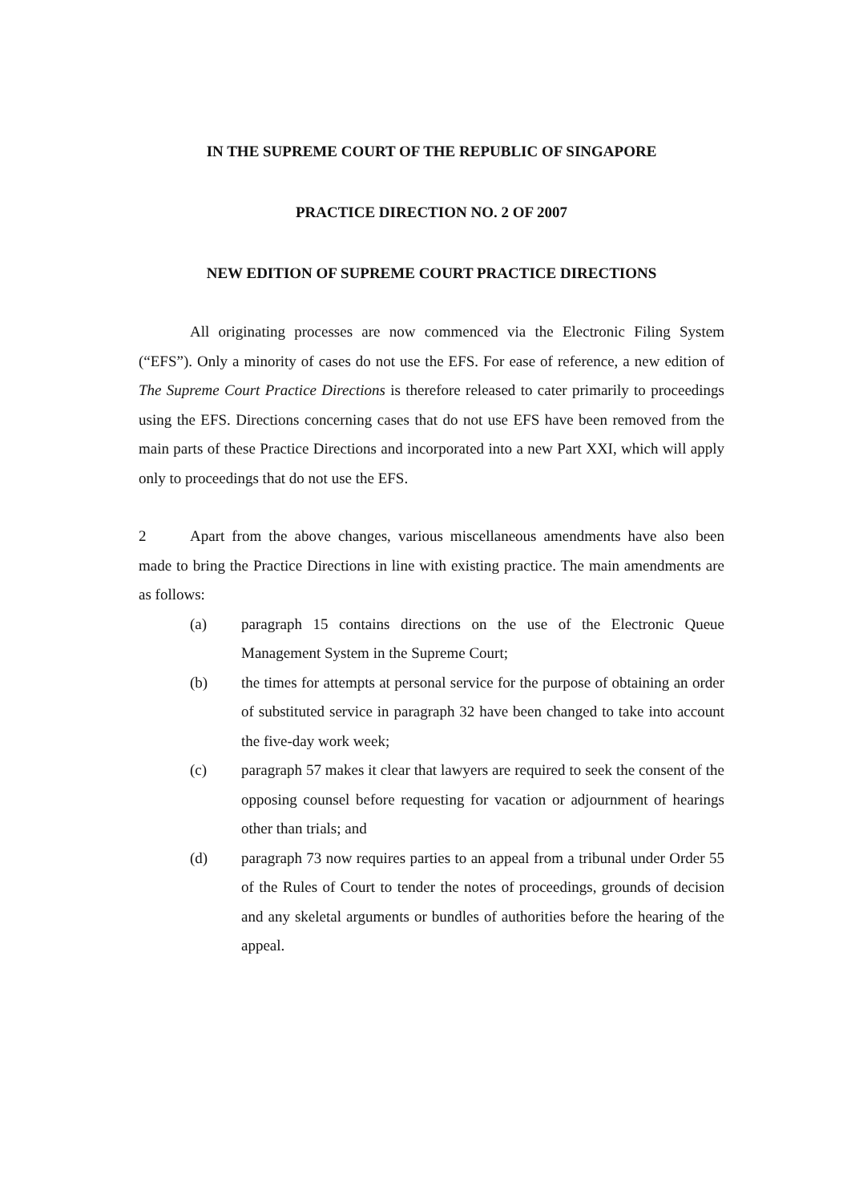IN THE SUPREME COURT OF THE REPUBLIC OF SINGAPORE
PRACTICE DIRECTION NO. 2 OF 2007
NEW EDITION OF SUPREME COURT PRACTICE DIRECTIONS
All originating processes are now commenced via the Electronic Filing System (“EFS”). Only a minority of cases do not use the EFS. For ease of reference, a new edition of The Supreme Court Practice Directions is therefore released to cater primarily to proceedings using the EFS. Directions concerning cases that do not use EFS have been removed from the main parts of these Practice Directions and incorporated into a new Part XXI, which will apply only to proceedings that do not use the EFS.
2 Apart from the above changes, various miscellaneous amendments have also been made to bring the Practice Directions in line with existing practice. The main amendments are as follows:
(a) paragraph 15 contains directions on the use of the Electronic Queue Management System in the Supreme Court;
(b) the times for attempts at personal service for the purpose of obtaining an order of substituted service in paragraph 32 have been changed to take into account the five-day work week;
(c) paragraph 57 makes it clear that lawyers are required to seek the consent of the opposing counsel before requesting for vacation or adjournment of hearings other than trials; and
(d) paragraph 73 now requires parties to an appeal from a tribunal under Order 55 of the Rules of Court to tender the notes of proceedings, grounds of decision and any skeletal arguments or bundles of authorities before the hearing of the appeal.